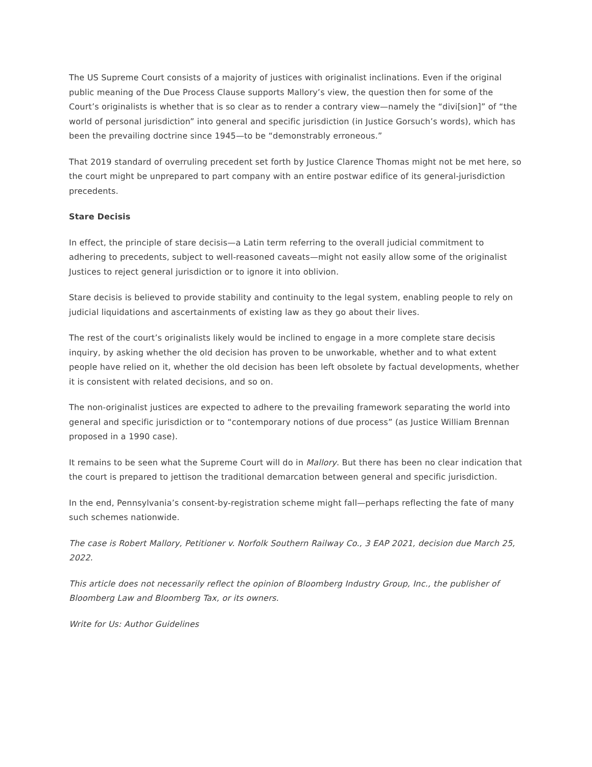The US Supreme Court consists of a majority of justices with originalist inclinations. Even if the original public meaning of the Due Process Clause supports Mallory’s view, the question then for some of the Court’s originalists is whether that is so clear as to render a contrary view—namely the “divi[sion]” of “the world of personal jurisdiction” into general and specific jurisdiction (in Justice Gorsuch’s words), which has been the prevailing doctrine since 1945—to be “demonstrably erroneous.”
That 2019 standard of overruling precedent set forth by Justice Clarence Thomas might not be met here, so the court might be unprepared to part company with an entire postwar edifice of its general-jurisdiction precedents.
Stare Decisis
In effect, the principle of stare decisis—a Latin term referring to the overall judicial commitment to adhering to precedents, subject to well-reasoned caveats—might not easily allow some of the originalist Justices to reject general jurisdiction or to ignore it into oblivion.
Stare decisis is believed to provide stability and continuity to the legal system, enabling people to rely on judicial liquidations and ascertainments of existing law as they go about their lives.
The rest of the court’s originalists likely would be inclined to engage in a more complete stare decisis inquiry, by asking whether the old decision has proven to be unworkable, whether and to what extent people have relied on it, whether the old decision has been left obsolete by factual developments, whether it is consistent with related decisions, and so on.
The non-originalist justices are expected to adhere to the prevailing framework separating the world into general and specific jurisdiction or to “contemporary notions of due process” (as Justice William Brennan proposed in a 1990 case).
It remains to be seen what the Supreme Court will do in Mallory. But there has been no clear indication that the court is prepared to jettison the traditional demarcation between general and specific jurisdiction.
In the end, Pennsylvania’s consent-by-registration scheme might fall—perhaps reflecting the fate of many such schemes nationwide.
The case is Robert Mallory, Petitioner v. Norfolk Southern Railway Co., 3 EAP 2021, decision due March 25, 2022.
This article does not necessarily reflect the opinion of Bloomberg Industry Group, Inc., the publisher of Bloomberg Law and Bloomberg Tax, or its owners.
Write for Us: Author Guidelines